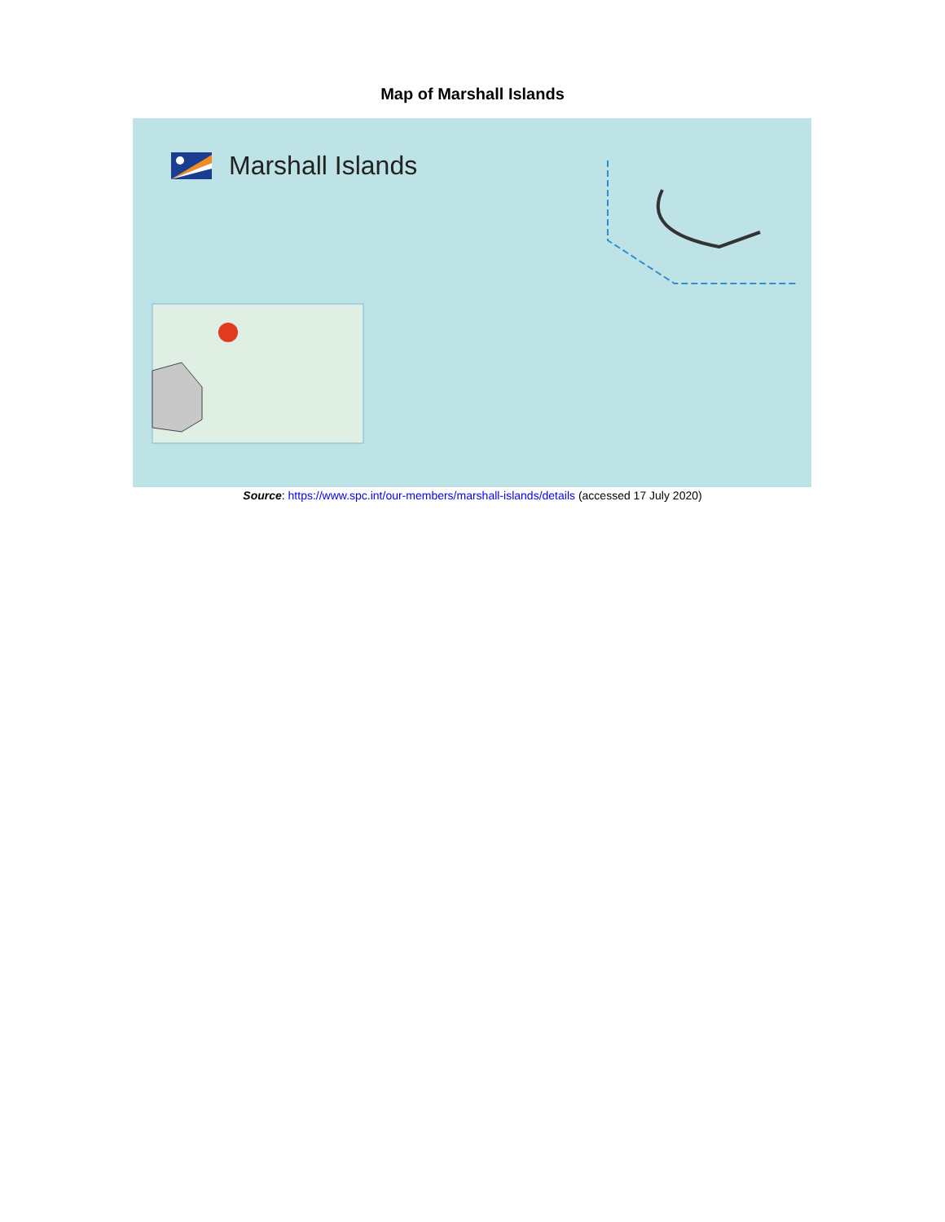Map of Marshall Islands
Marshall Islands
Source: https://www.spc.int/our-members/marshall-islands/details (accessed 17 July 2020)